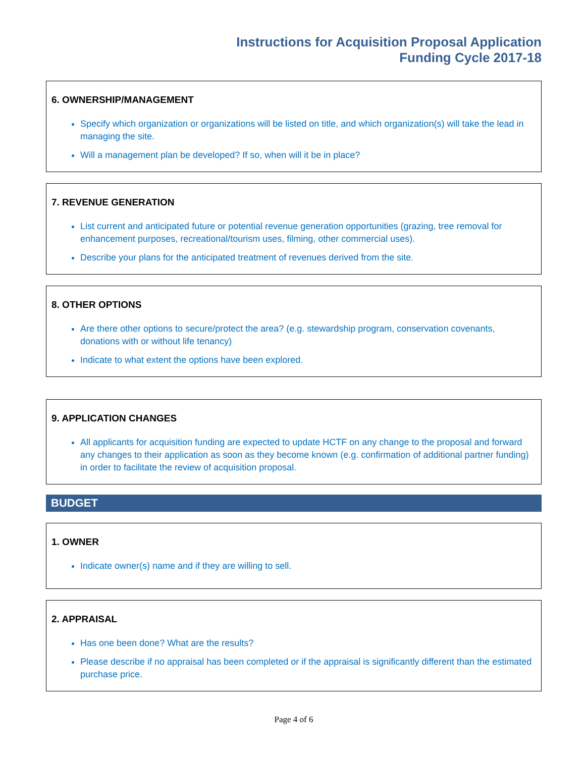Instructions for Acquisition Proposal Application
Funding Cycle 2017-18
6. OWNERSHIP/MANAGEMENT
Specify which organization or organizations will be listed on title, and which organization(s) will take the lead in managing the site.
Will a management plan be developed? If so, when will it be in place?
7. REVENUE GENERATION
List current and anticipated future or potential revenue generation opportunities (grazing, tree removal for enhancement purposes, recreational/tourism uses, filming, other commercial uses).
Describe your plans for the anticipated treatment of revenues derived from the site.
8. OTHER OPTIONS
Are there other options to secure/protect the area? (e.g. stewardship program, conservation covenants, donations with or without life tenancy)
Indicate to what extent the options have been explored.
9. APPLICATION CHANGES
All applicants for acquisition funding are expected to update HCTF on any change to the proposal and forward any changes to their application as soon as they become known (e.g. confirmation of additional partner funding) in order to facilitate the review of acquisition proposal.
BUDGET
1. OWNER
Indicate owner(s) name and if they are willing to sell.
2. APPRAISAL
Has one been done? What are the results?
Please describe if no appraisal has been completed or if the appraisal is significantly different than the estimated purchase price.
Page 4 of 6